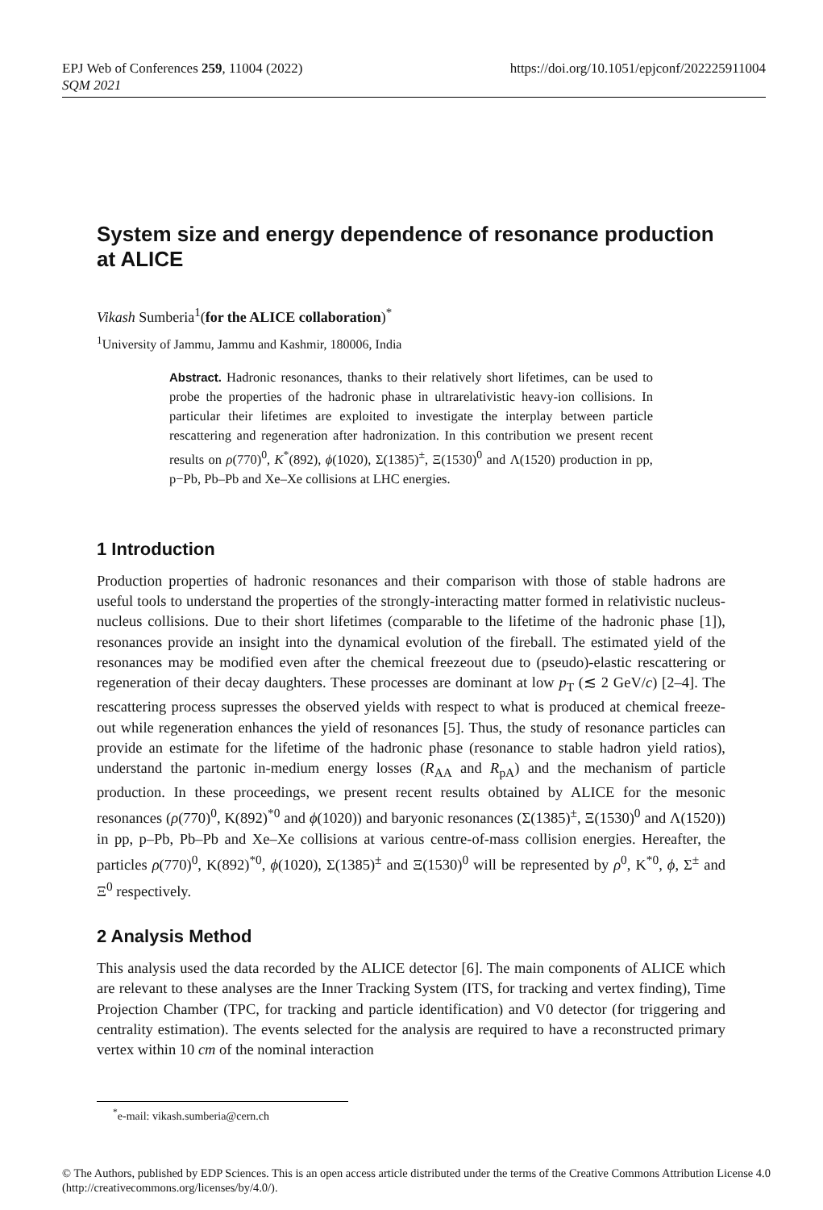https://doi.org/10.1051/epjconf/202225911004 EPJ Web of Conferences 259, 11004 (2022)
SQM 2021
System size and energy dependence of resonance production at ALICE
Vikash Sumberia<sup>1</sup>(for the ALICE collaboration)<sup>*</sup>
<sup>1</sup> University of Jammu, Jammu and Kashmir, 180006, India
Abstract. Hadronic resonances, thanks to their relatively short lifetimes, can be used to probe the properties of the hadronic phase in ultrarelativistic heavy-ion collisions. In particular their lifetimes are exploited to investigate the interplay between particle rescattering and regeneration after hadronization. In this contribution we present recent results on ρ(770)<sup>0</sup>, K<sup>*</sup>(892), ϕ(1020), Σ(1385)<sup>±</sup>, Ξ(1530)<sup>0</sup> and Λ(1520) production in pp, p−Pb, Pb–Pb and Xe–Xe collisions at LHC energies.
1 Introduction
Production properties of hadronic resonances and their comparison with those of stable hadrons are useful tools to understand the properties of the strongly-interacting matter formed in relativistic nucleus-nucleus collisions. Due to their short lifetimes (comparable to the lifetime of the hadronic phase [1]), resonances provide an insight into the dynamical evolution of the fireball. The estimated yield of the resonances may be modified even after the chemical freezeout due to (pseudo)-elastic rescattering or regeneration of their decay daughters. These processes are dominant at low p<sub>T</sub> (≲ 2 GeV/c) [2–4]. The rescattering process supresses the observed yields with respect to what is produced at chemical freeze-out while regeneration enhances the yield of resonances [5]. Thus, the study of resonance particles can provide an estimate for the lifetime of the hadronic phase (resonance to stable hadron yield ratios), understand the partonic in-medium energy losses (R<sub>AA</sub> and R<sub>pA</sub>) and the mechanism of particle production. In these proceedings, we present recent results obtained by ALICE for the mesonic resonances (ρ(770)<sup>0</sup>, K(892)<sup>*0</sup> and ϕ(1020)) and baryonic resonances (Σ(1385)<sup>±</sup>, Ξ(1530)<sup>0</sup> and Λ(1520)) in pp, p–Pb, Pb–Pb and Xe–Xe collisions at various centre-of-mass collision energies. Hereafter, the particles ρ(770)<sup>0</sup>, K(892)<sup>*0</sup>, ϕ(1020), Σ(1385)<sup>±</sup> and Ξ(1530)<sup>0</sup> will be represented by ρ<sup>0</sup>, K<sup>*0</sup>, ϕ, Σ<sup>±</sup> and Ξ<sup>0</sup> respectively.
2 Analysis Method
This analysis used the data recorded by the ALICE detector [6]. The main components of ALICE which are relevant to these analyses are the Inner Tracking System (ITS, for tracking and vertex finding), Time Projection Chamber (TPC, for tracking and particle identification) and V0 detector (for triggering and centrality estimation). The events selected for the analysis are required to have a reconstructed primary vertex within 10 cm of the nominal interaction
<sup>*</sup> e-mail: vikash.sumberia@cern.ch
© The Authors, published by EDP Sciences. This is an open access article distributed under the terms of the Creative Commons Attribution License 4.0 (http://creativecommons.org/licenses/by/4.0/).